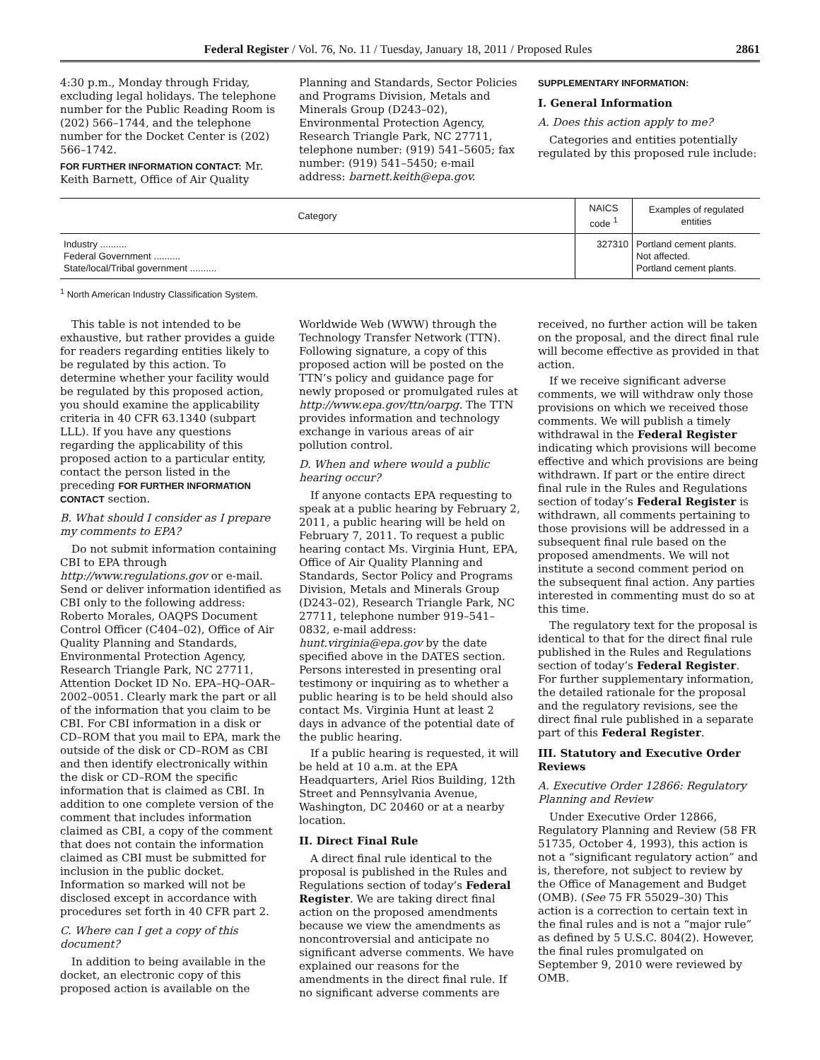Federal Register / Vol. 76, No. 11 / Tuesday, January 18, 2011 / Proposed Rules 2861
4:30 p.m., Monday through Friday, excluding legal holidays. The telephone number for the Public Reading Room is (202) 566–1744, and the telephone number for the Docket Center is (202) 566–1742.
FOR FURTHER INFORMATION CONTACT: Mr. Keith Barnett, Office of Air Quality
Planning and Standards, Sector Policies and Programs Division, Metals and Minerals Group (D243–02), Environmental Protection Agency, Research Triangle Park, NC 27711, telephone number: (919) 541–5605; fax number: (919) 541–5450; e-mail address: barnett.keith@epa.gov.
SUPPLEMENTARY INFORMATION:
I. General Information
A. Does this action apply to me?
Categories and entities potentially regulated by this proposed rule include:
| Category | NAICS code <sup>1</sup> | Examples of regulated entities |
| --- | --- | --- |
| Industry .......... Federal Government .......... State/local/Tribal government .......... | 327310 | Portland cement plants. Not affected. Portland cement plants. |
<sup>1</sup> North American Industry Classification System.
This table is not intended to be exhaustive, but rather provides a guide for readers regarding entities likely to be regulated by this action. To determine whether your facility would be regulated by this proposed action, you should examine the applicability criteria in 40 CFR 63.1340 (subpart LLL). If you have any questions regarding the applicability of this proposed action to a particular entity, contact the person listed in the preceding FOR FURTHER INFORMATION CONTACT section.
B. What should I consider as I prepare my comments to EPA?
Do not submit information containing CBI to EPA through http://www.regulations.gov or e-mail. Send or deliver information identified as CBI only to the following address: Roberto Morales, OAQPS Document Control Officer (C404–02), Office of Air Quality Planning and Standards, Environmental Protection Agency, Research Triangle Park, NC 27711, Attention Docket ID No. EPA–HQ–OAR–2002–0051. Clearly mark the part or all of the information that you claim to be CBI. For CBI information in a disk or CD–ROM that you mail to EPA, mark the outside of the disk or CD–ROM as CBI and then identify electronically within the disk or CD–ROM the specific information that is claimed as CBI. In addition to one complete version of the comment that includes information claimed as CBI, a copy of the comment that does not contain the information claimed as CBI must be submitted for inclusion in the public docket. Information so marked will not be disclosed except in accordance with procedures set forth in 40 CFR part 2.
C. Where can I get a copy of this document?
In addition to being available in the docket, an electronic copy of this proposed action is available on the
Worldwide Web (WWW) through the Technology Transfer Network (TTN). Following signature, a copy of this proposed action will be posted on the TTN’s policy and guidance page for newly proposed or promulgated rules at http://www.epa.gov/ttn/oarpg. The TTN provides information and technology exchange in various areas of air pollution control.
D. When and where would a public hearing occur?
If anyone contacts EPA requesting to speak at a public hearing by February 2, 2011, a public hearing will be held on February 7, 2011. To request a public hearing contact Ms. Virginia Hunt, EPA, Office of Air Quality Planning and Standards, Sector Policy and Programs Division, Metals and Minerals Group (D243–02), Research Triangle Park, NC 27711, telephone number 919–541–0832, e-mail address: hunt.virginia@epa.gov by the date specified above in the DATES section. Persons interested in presenting oral testimony or inquiring as to whether a public hearing is to be held should also contact Ms. Virginia Hunt at least 2 days in advance of the potential date of the public hearing.
If a public hearing is requested, it will be held at 10 a.m. at the EPA Headquarters, Ariel Rios Building, 12th Street and Pennsylvania Avenue, Washington, DC 20460 or at a nearby location.
II. Direct Final Rule
A direct final rule identical to the proposal is published in the Rules and Regulations section of today’s Federal Register. We are taking direct final action on the proposed amendments because we view the amendments as noncontroversial and anticipate no significant adverse comments. We have explained our reasons for the amendments in the direct final rule. If no significant adverse comments are
received, no further action will be taken on the proposal, and the direct final rule will become effective as provided in that action.
If we receive significant adverse comments, we will withdraw only those provisions on which we received those comments. We will publish a timely withdrawal in the Federal Register indicating which provisions will become effective and which provisions are being withdrawn. If part or the entire direct final rule in the Rules and Regulations section of today’s Federal Register is withdrawn, all comments pertaining to those provisions will be addressed in a subsequent final rule based on the proposed amendments. We will not institute a second comment period on the subsequent final action. Any parties interested in commenting must do so at this time.
The regulatory text for the proposal is identical to that for the direct final rule published in the Rules and Regulations section of today’s Federal Register. For further supplementary information, the detailed rationale for the proposal and the regulatory revisions, see the direct final rule published in a separate part of this Federal Register.
III. Statutory and Executive Order Reviews
A. Executive Order 12866: Regulatory Planning and Review
Under Executive Order 12866, Regulatory Planning and Review (58 FR 51735, October 4, 1993), this action is not a “significant regulatory action” and is, therefore, not subject to review by the Office of Management and Budget (OMB). (See 75 FR 55029–30) This action is a correction to certain text in the final rules and is not a “major rule” as defined by 5 U.S.C. 804(2). However, the final rules promulgated on September 9, 2010 were reviewed by OMB.